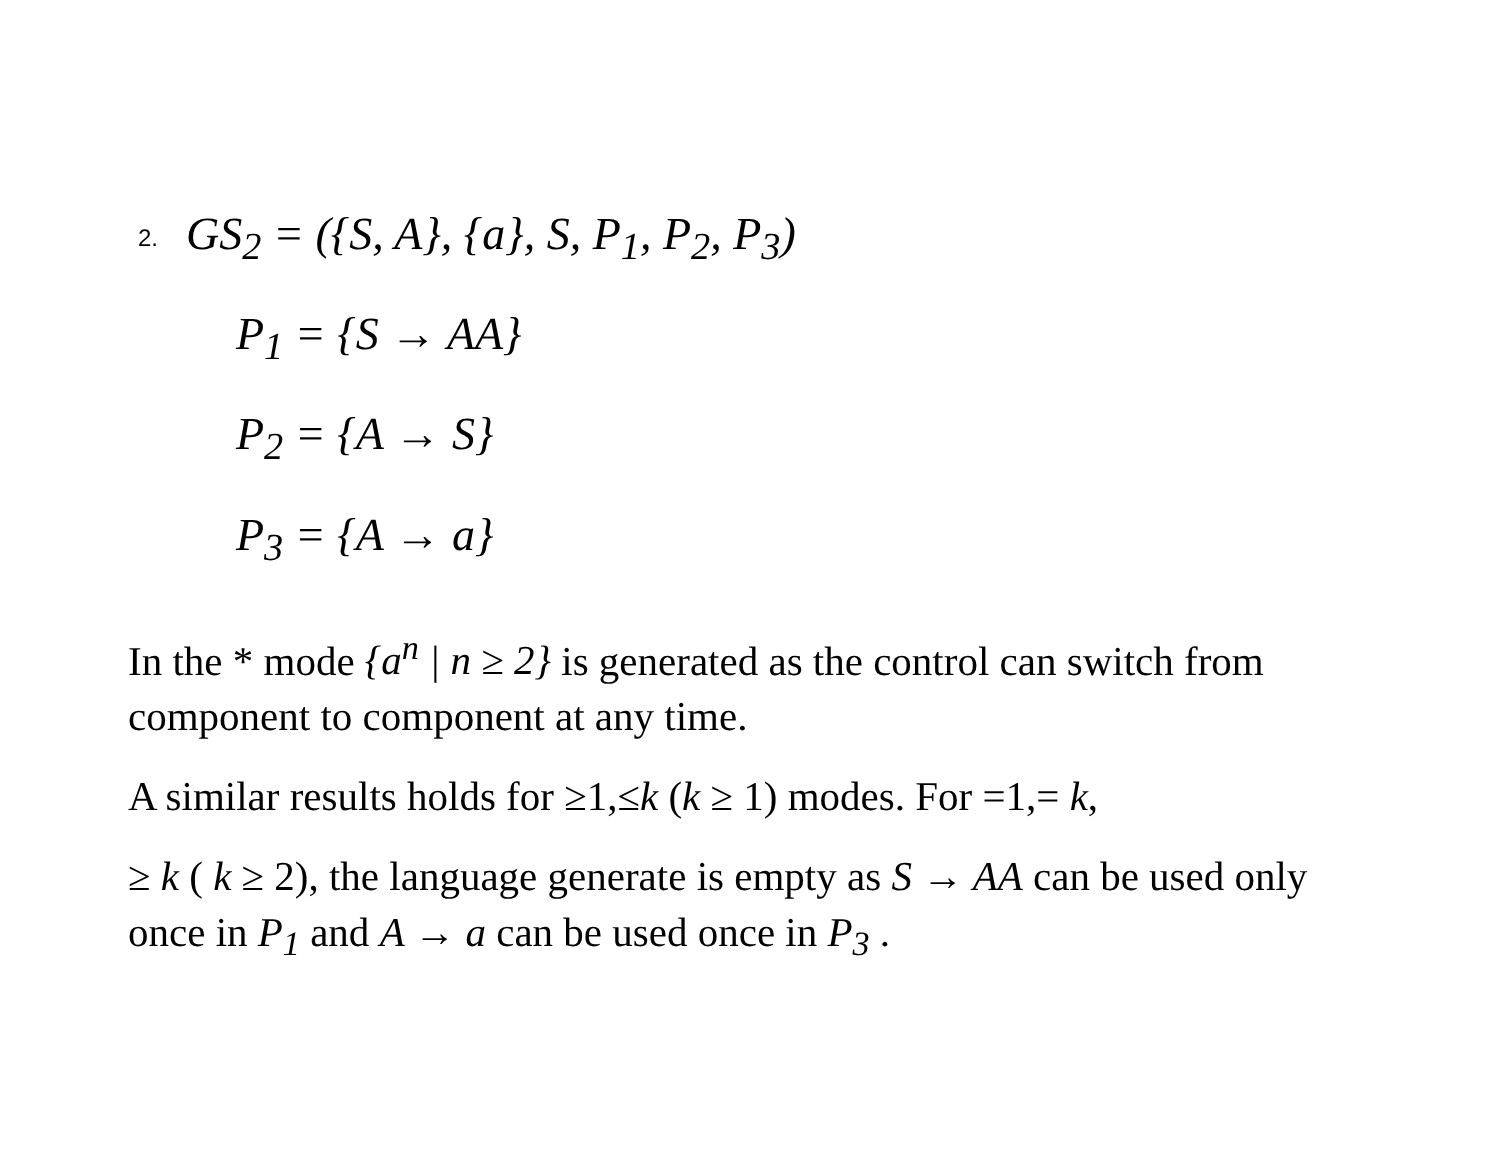2. GS<sub>2</sub> = ({S, A}, {a}, S, P<sub>1</sub>, P<sub>2</sub>, P<sub>3</sub>)
P<sub>1</sub> = {S → AA}
P<sub>2</sub> = {A → S}
P<sub>3</sub> = {A → a}
In the * mode {a<sup>n</sup> | n ≥ 2} is generated as the control can switch from component to component at any time.
A similar results holds for ≥1,≤k (k ≥ 1) modes. For =1,= k,
≥ k ( k ≥ 2), the language generate is empty as S → AA can be used only once in P<sub>1</sub> and A → a can be used once in P<sub>3</sub> .